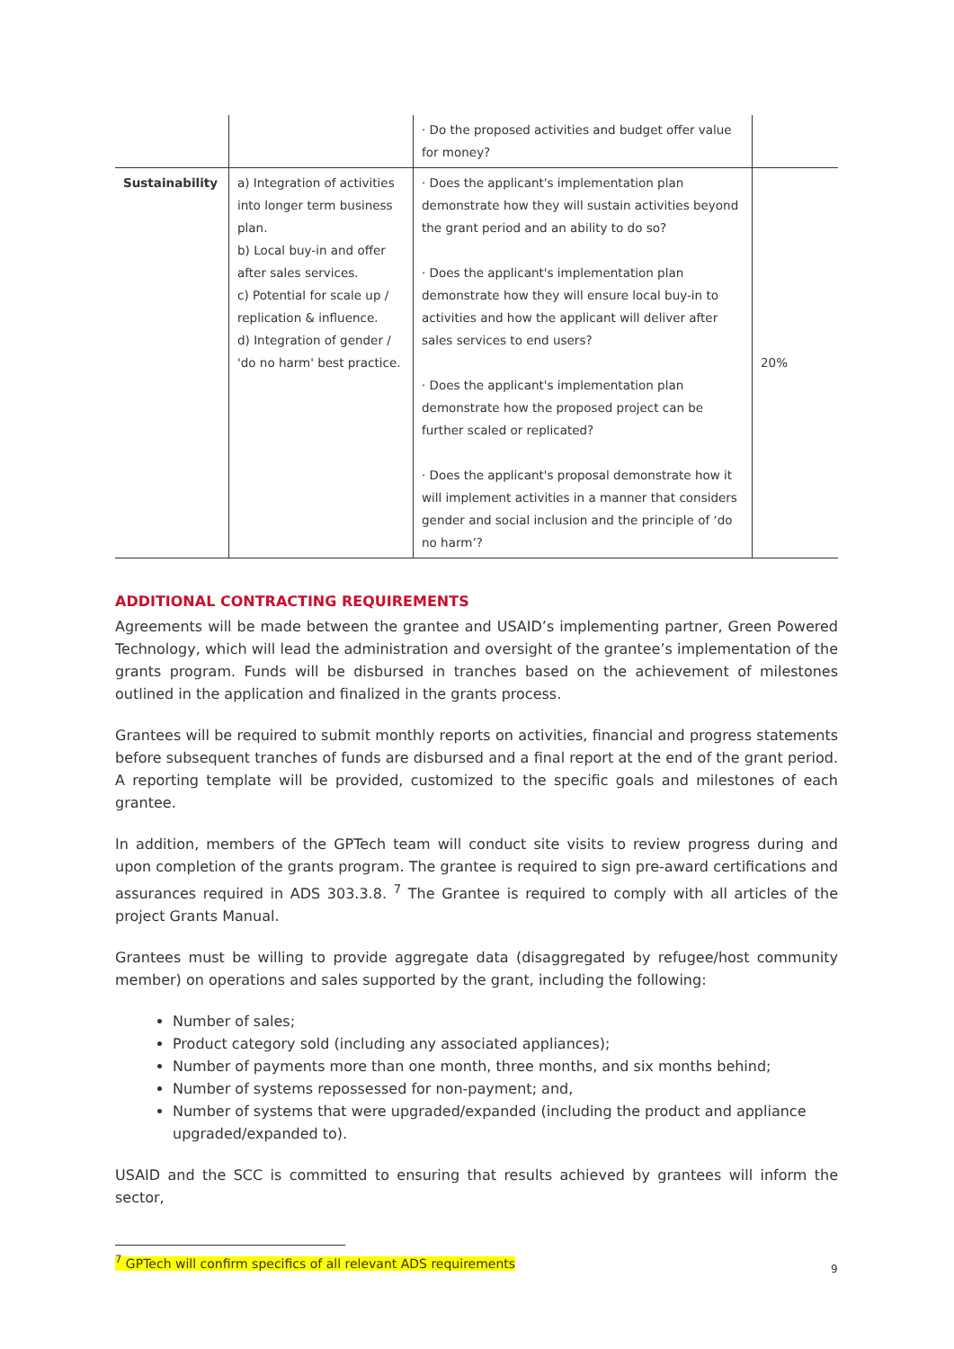| | | · Do the proposed activities and budget offer value for money? | |
| Sustainability | a) Integration of activities into longer term business plan. b) Local buy-in and offer after sales services. c) Potential for scale up / replication & influence. d) Integration of gender / 'do no harm' best practice. | · Does the applicant's implementation plan demonstrate how they will sustain activities beyond the grant period and an ability to do so? · Does the applicant's implementation plan demonstrate how they will ensure local buy-in to activities and how the applicant will deliver after sales services to end users? · Does the applicant's implementation plan demonstrate how the proposed project can be further scaled or replicated? · Does the applicant's proposal demonstrate how it will implement activities in a manner that considers gender and social inclusion and the principle of ‘do no harm’? | 20% |
ADDITIONAL CONTRACTING REQUIREMENTS
Agreements will be made between the grantee and USAID’s implementing partner, Green Powered Technology, which will lead the administration and oversight of the grantee’s implementation of the grants program. Funds will be disbursed in tranches based on the achievement of milestones outlined in the application and finalized in the grants process.
Grantees will be required to submit monthly reports on activities, financial and progress statements before subsequent tranches of funds are disbursed and a final report at the end of the grant period. A reporting template will be provided, customized to the specific goals and milestones of each grantee.
In addition, members of the GPTech team will conduct site visits to review progress during and upon completion of the grants program. The grantee is required to sign pre-award certifications and assurances required in ADS 303.3.8. <sup>7</sup> The Grantee is required to comply with all articles of the project Grants Manual.
Grantees must be willing to provide aggregate data (disaggregated by refugee/host community member) on operations and sales supported by the grant, including the following:
Number of sales;
Product category sold (including any associated appliances);
Number of payments more than one month, three months, and six months behind;
Number of systems repossessed for non-payment; and,
Number of systems that were upgraded/expanded (including the product and appliance upgraded/expanded to).
USAID and the SCC is committed to ensuring that results achieved by grantees will inform the sector,
<sup>7</sup> GPTech will confirm specifics of all relevant ADS requirements
9